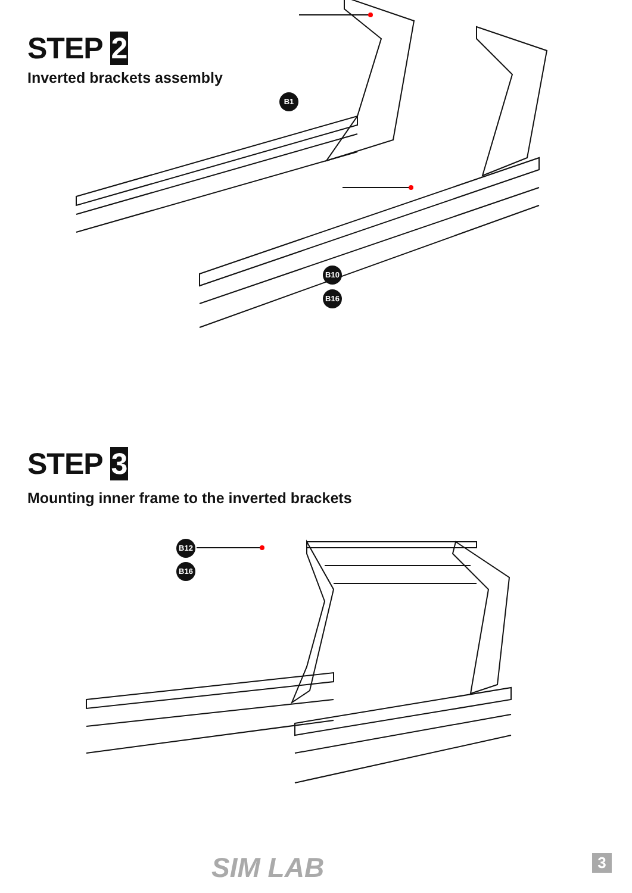STEP 2
Inverted brackets assembly
B1
B10
B16
STEP 3
Mounting inner frame to the inverted brackets
B12
B16
SIM LAB 3